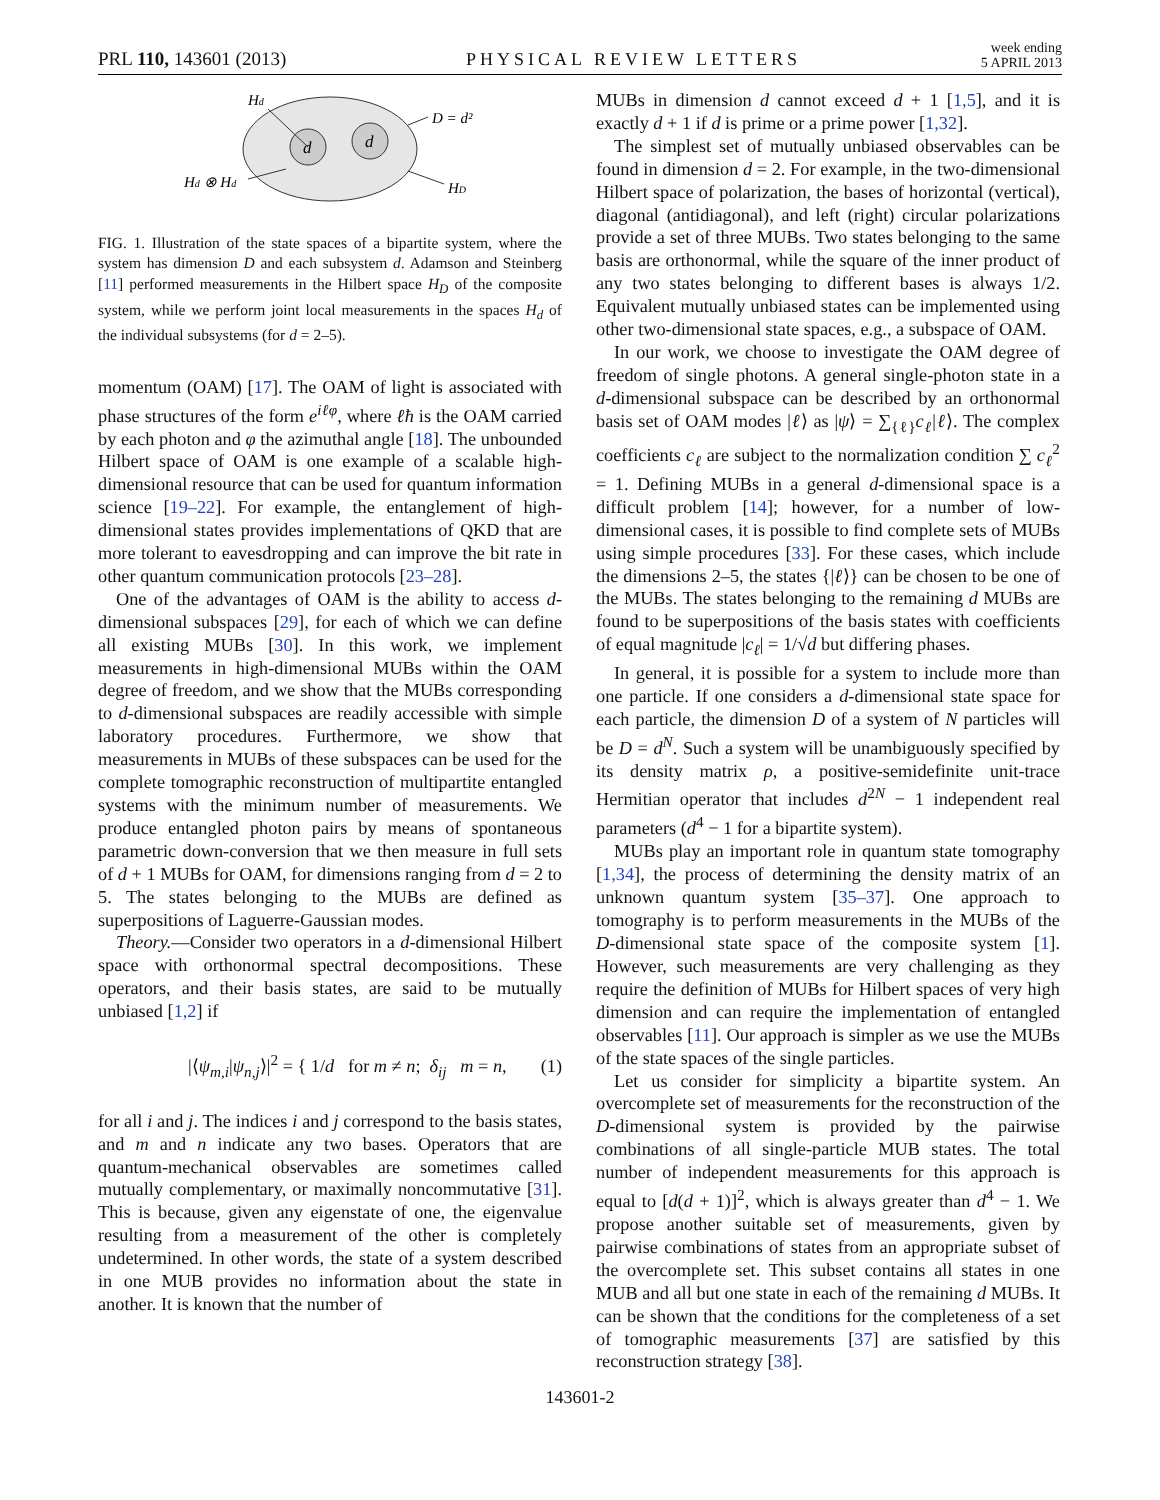PRL 110, 143601 (2013) PHYSICAL REVIEW LETTERS week ending
5 APRIL 2013
d
d
Hd
Hd ⊗ Hd
D = d²
HD
FIG. 1. Illustration of the state spaces of a bipartite system, where the system has dimension D and each subsystem d. Adamson and Steinberg [11] performed measurements in the Hilbert space H<sub>D</sub> of the composite system, while we perform joint local measurements in the spaces H<sub>d</sub> of the individual subsystems (for d = 2–5).
momentum (OAM) [17]. The OAM of light is associated with phase structures of the form e<sup>iℓφ</sup>, where ℓħ is the OAM carried by each photon and φ the azimuthal angle [18]. The unbounded Hilbert space of OAM is one example of a scalable high-dimensional resource that can be used for quantum information science [19–22]. For example, the entanglement of high-dimensional states provides implementations of QKD that are more tolerant to eavesdropping and can improve the bit rate in other quantum communication protocols [23–28].
One of the advantages of OAM is the ability to access d-dimensional subspaces [29], for each of which we can define all existing MUBs [30]. In this work, we implement measurements in high-dimensional MUBs within the OAM degree of freedom, and we show that the MUBs corresponding to d-dimensional subspaces are readily accessible with simple laboratory procedures. Furthermore, we show that measurements in MUBs of these subspaces can be used for the complete tomographic reconstruction of multipartite entangled systems with the minimum number of measurements. We produce entangled photon pairs by means of spontaneous parametric down-conversion that we then measure in full sets of d + 1 MUBs for OAM, for dimensions ranging from d = 2 to 5. The states belonging to the MUBs are defined as superpositions of Laguerre-Gaussian modes.
Theory.—Consider two operators in a d-dimensional Hilbert space with orthonormal spectral decompositions. These operators, and their basis states, are said to be mutually unbiased [1,2] if
|⟨ψ<sub>m,i</sub>|ψ<sub>n,j</sub>⟩|<sup>2</sup> = { 1/d for m ≠ n; δ<sub>ij</sub> m = n, (1)
for all i and j. The indices i and j correspond to the basis states, and m and n indicate any two bases. Operators that are quantum-mechanical observables are sometimes called mutually complementary, or maximally noncommutative [31]. This is because, given any eigenstate of one, the eigenvalue resulting from a measurement of the other is completely undetermined. In other words, the state of a system described in one MUB provides no information about the state in another. It is known that the number of
MUBs in dimension d cannot exceed d + 1 [1,5], and it is exactly d + 1 if d is prime or a prime power [1,32].
The simplest set of mutually unbiased observables can be found in dimension d = 2. For example, in the two-dimensional Hilbert space of polarization, the bases of horizontal (vertical), diagonal (antidiagonal), and left (right) circular polarizations provide a set of three MUBs. Two states belonging to the same basis are orthonormal, while the square of the inner product of any two states belonging to different bases is always 1/2. Equivalent mutually unbiased states can be implemented using other two-dimensional state spaces, e.g., a subspace of OAM.
In our work, we choose to investigate the OAM degree of freedom of single photons. A general single-photon state in a d-dimensional subspace can be described by an orthonormal basis set of OAM modes |ℓ⟩ as |ψ⟩ = ∑<sub>{ℓ}</sub>c<sub>ℓ</sub>|ℓ⟩. The complex coefficients c<sub>ℓ</sub> are subject to the normalization condition ∑ c<sub>ℓ</sub><sup>2</sup> = 1. Defining MUBs in a general d-dimensional space is a difficult problem [14]; however, for a number of low-dimensional cases, it is possible to find complete sets of MUBs using simple procedures [33]. For these cases, which include the dimensions 2–5, the states {|ℓ⟩} can be chosen to be one of the MUBs. The states belonging to the remaining d MUBs are found to be superpositions of the basis states with coefficients of equal magnitude |c<sub>ℓ</sub>| = 1/√d but differing phases.
In general, it is possible for a system to include more than one particle. If one considers a d-dimensional state space for each particle, the dimension D of a system of N particles will be D = d<sup>N</sup>. Such a system will be unambiguously specified by its density matrix ρ, a positive-semidefinite unit-trace Hermitian operator that includes d<sup>2N</sup> − 1 independent real parameters (d<sup>4</sup> − 1 for a bipartite system).
MUBs play an important role in quantum state tomography [1,34], the process of determining the density matrix of an unknown quantum system [35–37]. One approach to tomography is to perform measurements in the MUBs of the D-dimensional state space of the composite system [1]. However, such measurements are very challenging as they require the definition of MUBs for Hilbert spaces of very high dimension and can require the implementation of entangled observables [11]. Our approach is simpler as we use the MUBs of the state spaces of the single particles.
Let us consider for simplicity a bipartite system. An overcomplete set of measurements for the reconstruction of the D-dimensional system is provided by the pairwise combinations of all single-particle MUB states. The total number of independent measurements for this approach is equal to [d(d + 1)]<sup>2</sup>, which is always greater than d<sup>4</sup> − 1. We propose another suitable set of measurements, given by pairwise combinations of states from an appropriate subset of the overcomplete set. This subset contains all states in one MUB and all but one state in each of the remaining d MUBs. It can be shown that the conditions for the completeness of a set of tomographic measurements [37] are satisfied by this reconstruction strategy [38].
143601-2